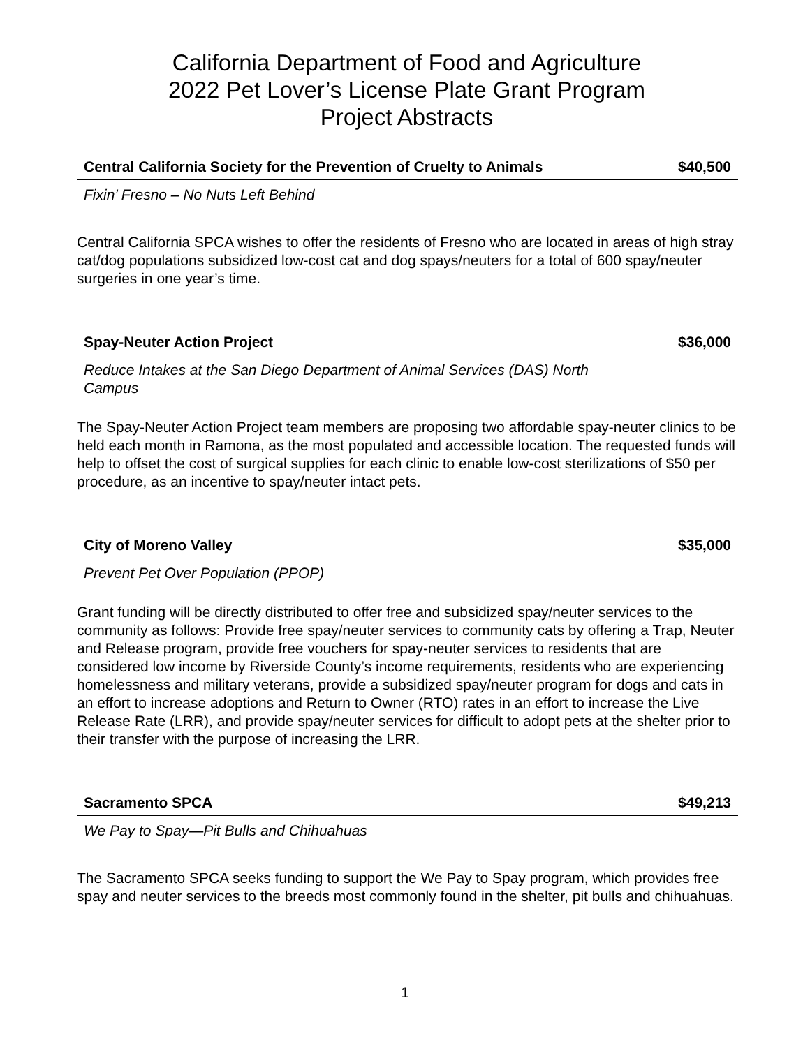California Department of Food and Agriculture
2022 Pet Lover’s License Plate Grant Program
Project Abstracts
Central California Society for the Prevention of Cruelty to Animals $40,500
Fixin’ Fresno – No Nuts Left Behind
Central California SPCA wishes to offer the residents of Fresno who are located in areas of high stray cat/dog populations subsidized low-cost cat and dog spays/neuters for a total of 600 spay/neuter surgeries in one year’s time.
Spay-Neuter Action Project $36,000
Reduce Intakes at the San Diego Department of Animal Services (DAS) North
Campus
The Spay-Neuter Action Project team members are proposing two affordable spay-neuter clinics to be held each month in Ramona, as the most populated and accessible location. The requested funds will help to offset the cost of surgical supplies for each clinic to enable low-cost sterilizations of $50 per procedure, as an incentive to spay/neuter intact pets.
City of Moreno Valley $35,000
Prevent Pet Over Population (PPOP)
Grant funding will be directly distributed to offer free and subsidized spay/neuter services to the community as follows: Provide free spay/neuter services to community cats by offering a Trap, Neuter and Release program, provide free vouchers for spay-neuter services to residents that are considered low income by Riverside County’s income requirements, residents who are experiencing homelessness and military veterans, provide a subsidized spay/neuter program for dogs and cats in an effort to increase adoptions and Return to Owner (RTO) rates in an effort to increase the Live Release Rate (LRR), and provide spay/neuter services for difficult to adopt pets at the shelter prior to their transfer with the purpose of increasing the LRR.
Sacramento SPCA $49,213
We Pay to Spay—Pit Bulls and Chihuahuas
The Sacramento SPCA seeks funding to support the We Pay to Spay program, which provides free spay and neuter services to the breeds most commonly found in the shelter, pit bulls and chihuahuas.
1